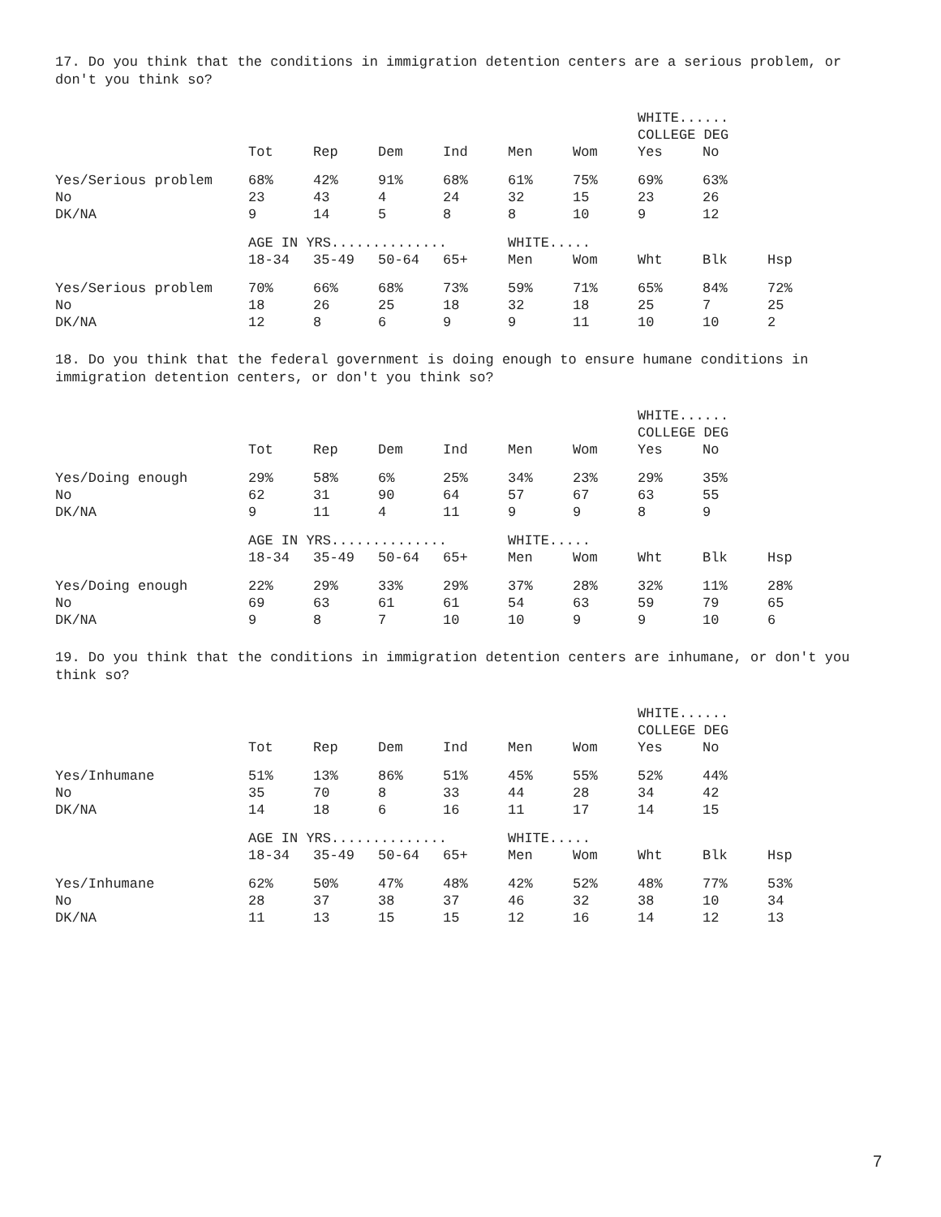17. Do you think that the conditions in immigration detention centers are a serious problem, or don't you think so?
| | | | | | | | WHITE...... | | |
| | | | | | | | COLLEGE DEG | | |
| | Tot | Rep | Dem | Ind | Men | Wom | Yes | No | |
| Yes/Serious problem | 68% | 42% | 91% | 68% | 61% | 75% | 69% | 63% | |
| No | 23 | 43 | 4 | 24 | 32 | 15 | 23 | 26 | |
| DK/NA | 9 | 14 | 5 | 8 | 8 | 10 | 9 | 12 | |
| | AGE IN YRS.............. | | | | WHITE..... | | | | |
| | 18-34 | 35-49 | 50-64 | 65+ | Men | Wom | Wht | Blk | Hsp |
| Yes/Serious problem | 70% | 66% | 68% | 73% | 59% | 71% | 65% | 84% | 72% |
| No | 18 | 26 | 25 | 18 | 32 | 18 | 25 | 7 | 25 |
| DK/NA | 12 | 8 | 6 | 9 | 9 | 11 | 10 | 10 | 2 |
18. Do you think that the federal government is doing enough to ensure humane conditions in immigration detention centers, or don't you think so?
| | | | | | | | WHITE...... | | |
| | | | | | | | COLLEGE DEG | | |
| | Tot | Rep | Dem | Ind | Men | Wom | Yes | No | |
| Yes/Doing enough | 29% | 58% | 6% | 25% | 34% | 23% | 29% | 35% | |
| No | 62 | 31 | 90 | 64 | 57 | 67 | 63 | 55 | |
| DK/NA | 9 | 11 | 4 | 11 | 9 | 9 | 8 | 9 | |
| | AGE IN YRS.............. | | | | WHITE..... | | | | |
| | 18-34 | 35-49 | 50-64 | 65+ | Men | Wom | Wht | Blk | Hsp |
| Yes/Doing enough | 22% | 29% | 33% | 29% | 37% | 28% | 32% | 11% | 28% |
| No | 69 | 63 | 61 | 61 | 54 | 63 | 59 | 79 | 65 |
| DK/NA | 9 | 8 | 7 | 10 | 10 | 9 | 9 | 10 | 6 |
19. Do you think that the conditions in immigration detention centers are inhumane, or don't you think so?
| | | | | | | | WHITE...... | | |
| | | | | | | | COLLEGE DEG | | |
| | Tot | Rep | Dem | Ind | Men | Wom | Yes | No | |
| Yes/Inhumane | 51% | 13% | 86% | 51% | 45% | 55% | 52% | 44% | |
| No | 35 | 70 | 8 | 33 | 44 | 28 | 34 | 42 | |
| DK/NA | 14 | 18 | 6 | 16 | 11 | 17 | 14 | 15 | |
| | AGE IN YRS.............. | | | | WHITE..... | | | | |
| | 18-34 | 35-49 | 50-64 | 65+ | Men | Wom | Wht | Blk | Hsp |
| Yes/Inhumane | 62% | 50% | 47% | 48% | 42% | 52% | 48% | 77% | 53% |
| No | 28 | 37 | 38 | 37 | 46 | 32 | 38 | 10 | 34 |
| DK/NA | 11 | 13 | 15 | 15 | 12 | 16 | 14 | 12 | 13 |
7